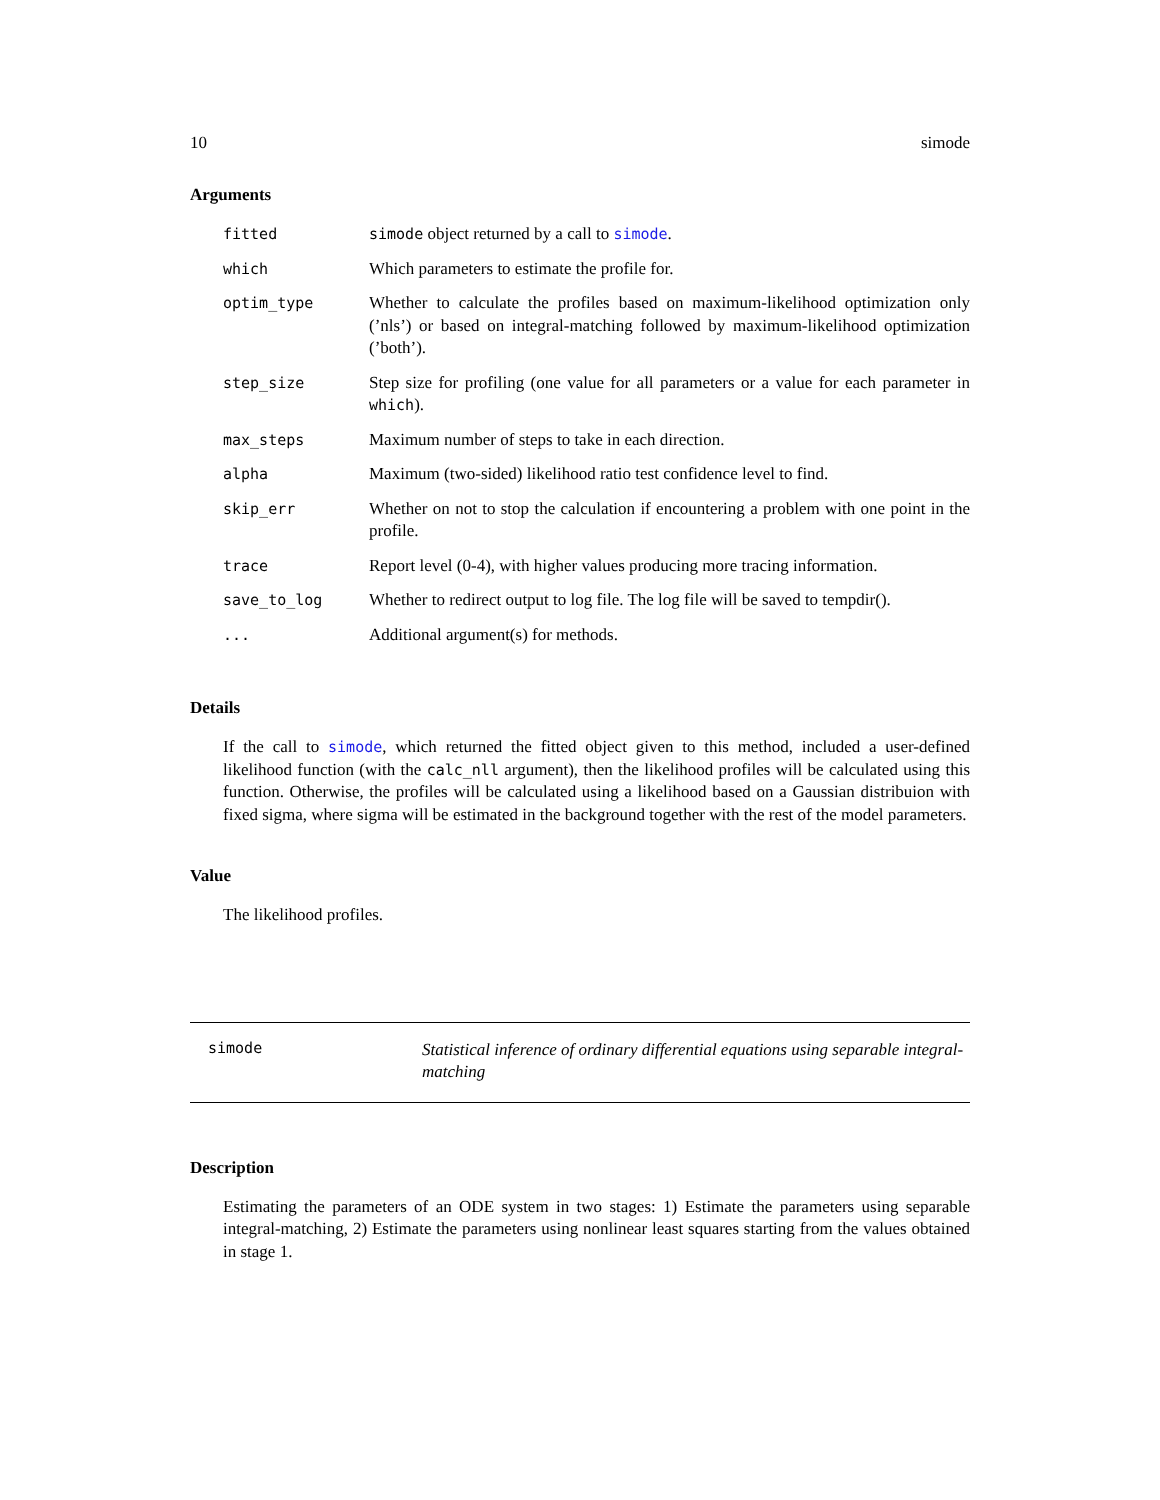10 simode
Arguments
| fitted | simode object returned by a call to simode . |
| which | Which parameters to estimate the profile for. |
| optim_type | Whether to calculate the profiles based on maximum-likelihood optimization only (’nls’) or based on integral-matching followed by maximum-likelihood optimization (’both’). |
| step_size | Step size for profiling (one value for all parameters or a value for each parameter in which ). |
| max_steps | Maximum number of steps to take in each direction. |
| alpha | Maximum (two-sided) likelihood ratio test confidence level to find. |
| skip_err | Whether on not to stop the calculation if encountering a problem with one point in the profile. |
| trace | Report level (0-4), with higher values producing more tracing information. |
| save_to_log | Whether to redirect output to log file. The log file will be saved to tempdir(). |
| ... | Additional argument(s) for methods. |
Details
If the call to simode, which returned the fitted object given to this method, included a user-defined likelihood function (with the calc_nll argument), then the likelihood profiles will be calculated using this function. Otherwise, the profiles will be calculated using a likelihood based on a Gaussian distribuion with fixed sigma, where sigma will be estimated in the background together with the rest of the model parameters.
Value
The likelihood profiles.
simode
Statistical inference of ordinary differential equations using separable integral-matching
Description
Estimating the parameters of an ODE system in two stages: 1) Estimate the parameters using separable integral-matching, 2) Estimate the parameters using nonlinear least squares starting from the values obtained in stage 1.